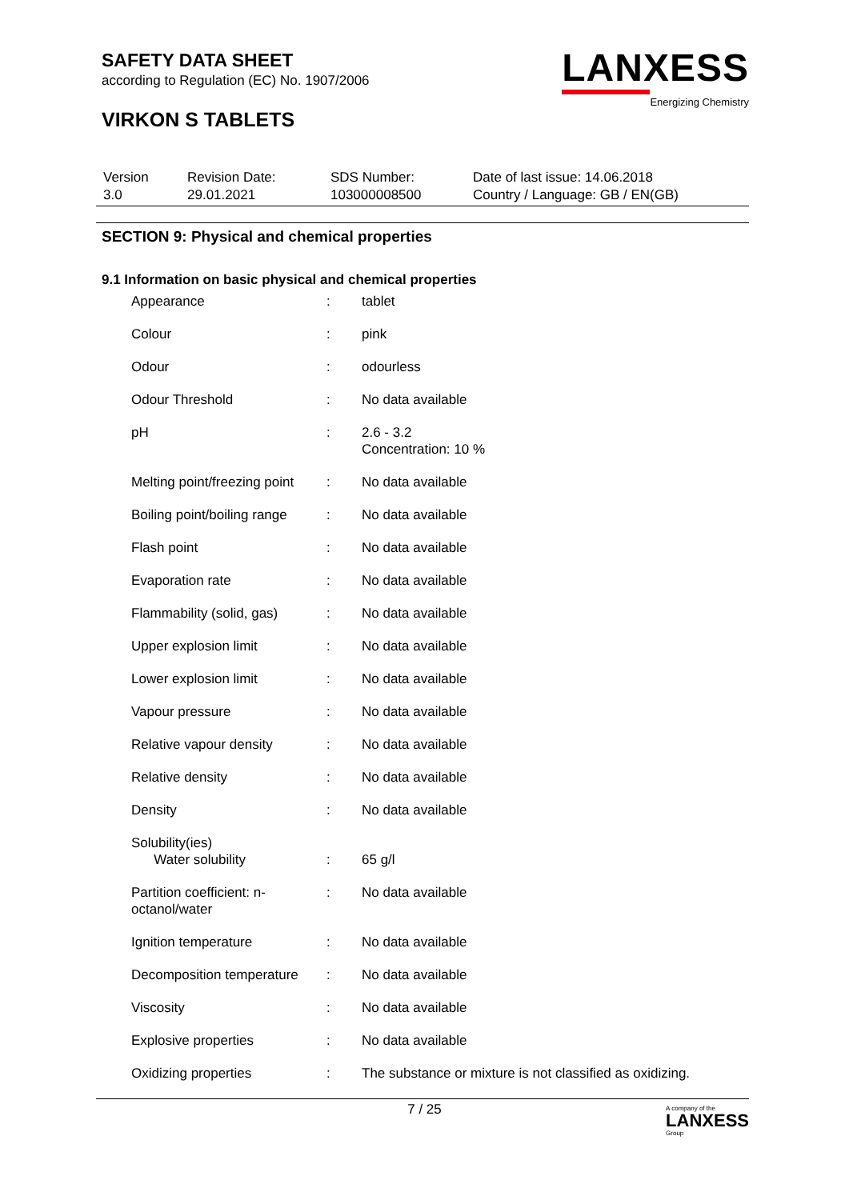SAFETY DATA SHEET
according to Regulation (EC) No. 1907/2006
VIRKON S TABLETS
LANXESS
Energizing Chemistry
| Version 3.0 | Revision Date: 29.01.2021 | SDS Number: 103000008500 | Date of last issue: 14.06.2018 Country / Language: GB / EN(GB) |
SECTION 9: Physical and chemical properties
9.1 Information on basic physical and chemical properties
| Appearance | : | tablet |
| Colour | : | pink |
| Odour | : | odourless |
| Odour Threshold | : | No data available |
| pH | : | 2.6 - 3.2 Concentration: 10 % |
| Melting point/freezing point | : | No data available |
| Boiling point/boiling range | : | No data available |
| Flash point | : | No data available |
| Evaporation rate | : | No data available |
| Flammability (solid, gas) | : | No data available |
| Upper explosion limit | : | No data available |
| Lower explosion limit | : | No data available |
| Vapour pressure | : | No data available |
| Relative vapour density | : | No data available |
| Relative density | : | No data available |
| Density | : | No data available |
| Solubility(ies) Water solubility | : | 65 g/l |
| Partition coefficient: n- octanol/water | : | No data available |
| Ignition temperature | : | No data available |
| Decomposition temperature | : | No data available |
| Viscosity | : | No data available |
| Explosive properties | : | No data available |
| Oxidizing properties | : | The substance or mixture is not classified as oxidizing. |
7 / 25 A company of the
LANXESS
Group